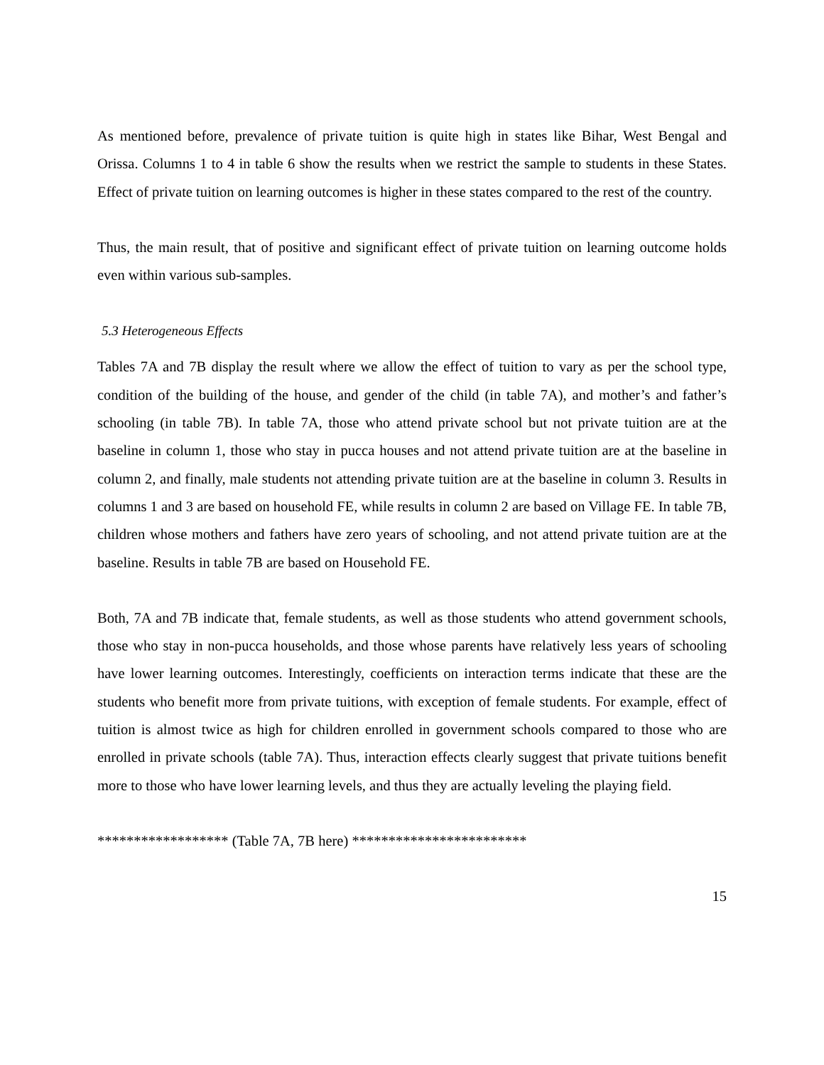As mentioned before, prevalence of private tuition is quite high in states like Bihar, West Bengal and Orissa. Columns 1 to 4 in table 6 show the results when we restrict the sample to students in these States. Effect of private tuition on learning outcomes is higher in these states compared to the rest of the country.
Thus, the main result, that of positive and significant effect of private tuition on learning outcome holds even within various sub-samples.
5.3 Heterogeneous Effects
Tables 7A and 7B display the result where we allow the effect of tuition to vary as per the school type, condition of the building of the house, and gender of the child (in table 7A), and mother’s and father’s schooling (in table 7B). In table 7A, those who attend private school but not private tuition are at the baseline in column 1, those who stay in pucca houses and not attend private tuition are at the baseline in column 2, and finally, male students not attending private tuition are at the baseline in column 3. Results in columns 1 and 3 are based on household FE, while results in column 2 are based on Village FE. In table 7B, children whose mothers and fathers have zero years of schooling, and not attend private tuition are at the baseline. Results in table 7B are based on Household FE.
Both, 7A and 7B indicate that, female students, as well as those students who attend government schools, those who stay in non-pucca households, and those whose parents have relatively less years of schooling have lower learning outcomes. Interestingly, coefficients on interaction terms indicate that these are the students who benefit more from private tuitions, with exception of female students. For example, effect of tuition is almost twice as high for children enrolled in government schools compared to those who are enrolled in private schools (table 7A). Thus, interaction effects clearly suggest that private tuitions benefit more to those who have lower learning levels, and thus they are actually leveling the playing field.
****************** (Table 7A, 7B here) ************************
15